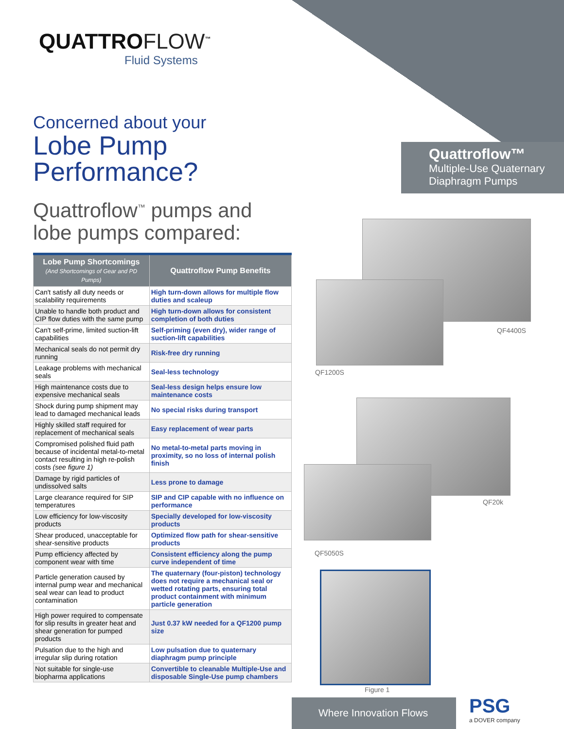QUATTROFLOW<sup>™</sup>
Fluid Systems
Concerned about your
Lobe Pump Performance?
Quattroflow<sup>™</sup> pumps and
lobe pumps compared:
| Lobe Pump Shortcomings (And Shortcomings of Gear and PD Pumps) | Quattroflow Pump Benefits |
| --- | --- |
| Can't satisfy all duty needs or scalability requirements | High turn-down allows for multiple flow duties and scaleup |
| Unable to handle both product and CIP flow duties with the same pump | High turn-down allows for consistent completion of both duties |
| Can't self-prime, limited suction-lift capabilities | Self-priming (even dry), wider range of suction-lift capabilities |
| Mechanical seals do not permit dry running | Risk-free dry running |
| Leakage problems with mechanical seals | Seal-less technology |
| High maintenance costs due to expensive mechanical seals | Seal-less design helps ensure low maintenance costs |
| Shock during pump shipment may lead to damaged mechanical leads | No special risks during transport |
| Highly skilled staff required for replacement of mechanical seals | Easy replacement of wear parts |
| Compromised polished fluid path because of incidental metal-to-metal contact resulting in high re-polish costs (see figure 1) | No metal-to-metal parts moving in proximity, so no loss of internal polish finish |
| Damage by rigid particles of undissolved salts | Less prone to damage |
| Large clearance required for SIP temperatures | SIP and CIP capable with no influence on performance |
| Low efficiency for low-viscosity products | Specially developed for low-viscosity products |
| Shear produced, unacceptable for shear-sensitive products | Optimized flow path for shear-sensitive products |
| Pump efficiency affected by component wear with time | Consistent efficiency along the pump curve independent of time |
| Particle generation caused by internal pump wear and mechanical seal wear can lead to product contamination | The quaternary (four-piston) technology does not require a mechanical seal or wetted rotating parts, ensuring total product containment with minimum particle generation |
| High power required to compensate for slip results in greater heat and shear generation for pumped products | Just 0.37 kW needed for a QF1200 pump size |
| Pulsation due to the high and irregular slip during rotation | Low pulsation due to quaternary diaphragm pump principle |
| Not suitable for single-use biopharma applications | Convertible to cleanable Multiple-Use and disposable Single-Use pump chambers |
Quattroflow™
Multiple-Use Quaternary
Diaphragm Pumps
QF4400S
QF1200S
QF20k
QF5050S
Figure 1
Where Innovation Flows PSG
a DOVER company